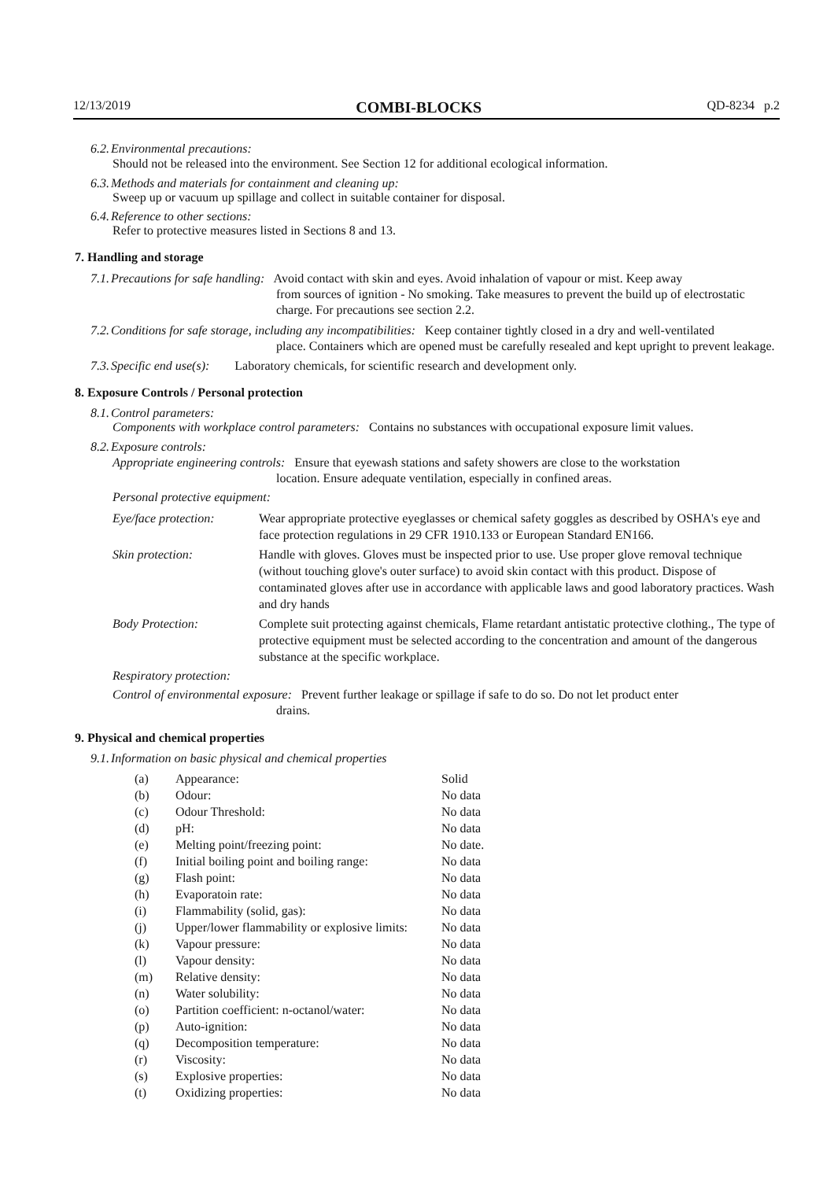12/13/2019 COMBI-BLOCKS QD-8234 p.2
6.2. Environmental precautions:
Should not be released into the environment. See Section 12 for additional ecological information.
6.3. Methods and materials for containment and cleaning up:
Sweep up or vacuum up spillage and collect in suitable container for disposal.
6.4. Reference to other sections:
Refer to protective measures listed in Sections 8 and 13.
7. Handling and storage
7.1. Precautions for safe handling: Avoid contact with skin and eyes. Avoid inhalation of vapour or mist. Keep away
from sources of ignition - No smoking. Take measures to prevent the build up of electrostatic charge. For precautions see section 2.2.
7.2. Conditions for safe storage, including any incompatibilities: Keep container tightly closed in a dry and well-ventilated
place. Containers which are opened must be carefully resealed and kept upright to prevent leakage.
7.3. Specific end use(s): Laboratory chemicals, for scientific research and development only.
8. Exposure Controls / Personal protection
8.1. Control parameters:
Components with workplace control parameters: Contains no substances with occupational exposure limit values.
8.2. Exposure controls:
Appropriate engineering controls: Ensure that eyewash stations and safety showers are close to the workstation
location. Ensure adequate ventilation, especially in confined areas.
Personal protective equipment:
| Eye/face protection: | Wear appropriate protective eyeglasses or chemical safety goggles as described by OSHA's eye and face protection regulations in 29 CFR 1910.133 or European Standard EN166. |
| Skin protection: | Handle with gloves. Gloves must be inspected prior to use. Use proper glove removal technique (without touching glove's outer surface) to avoid skin contact with this product. Dispose of contaminated gloves after use in accordance with applicable laws and good laboratory practices. Wash and dry hands |
| Body Protection: | Complete suit protecting against chemicals, Flame retardant antistatic protective clothing., The type of protective equipment must be selected according to the concentration and amount of the dangerous substance at the specific workplace. |
Respiratory protection:
Control of environmental exposure: Prevent further leakage or spillage if safe to do so. Do not let product enter
drains.
9. Physical and chemical properties
9.1. Information on basic physical and chemical properties
| (a) | Appearance: | Solid |
| (b) | Odour: | No data |
| (c) | Odour Threshold: | No data |
| (d) | pH: | No data |
| (e) | Melting point/freezing point: | No date. |
| (f) | Initial boiling point and boiling range: | No data |
| (g) | Flash point: | No data |
| (h) | Evaporatoin rate: | No data |
| (i) | Flammability (solid, gas): | No data |
| (j) | Upper/lower flammability or explosive limits: | No data |
| (k) | Vapour pressure: | No data |
| (l) | Vapour density: | No data |
| (m) | Relative density: | No data |
| (n) | Water solubility: | No data |
| (o) | Partition coefficient: n-octanol/water: | No data |
| (p) | Auto-ignition: | No data |
| (q) | Decomposition temperature: | No data |
| (r) | Viscosity: | No data |
| (s) | Explosive properties: | No data |
| (t) | Oxidizing properties: | No data |